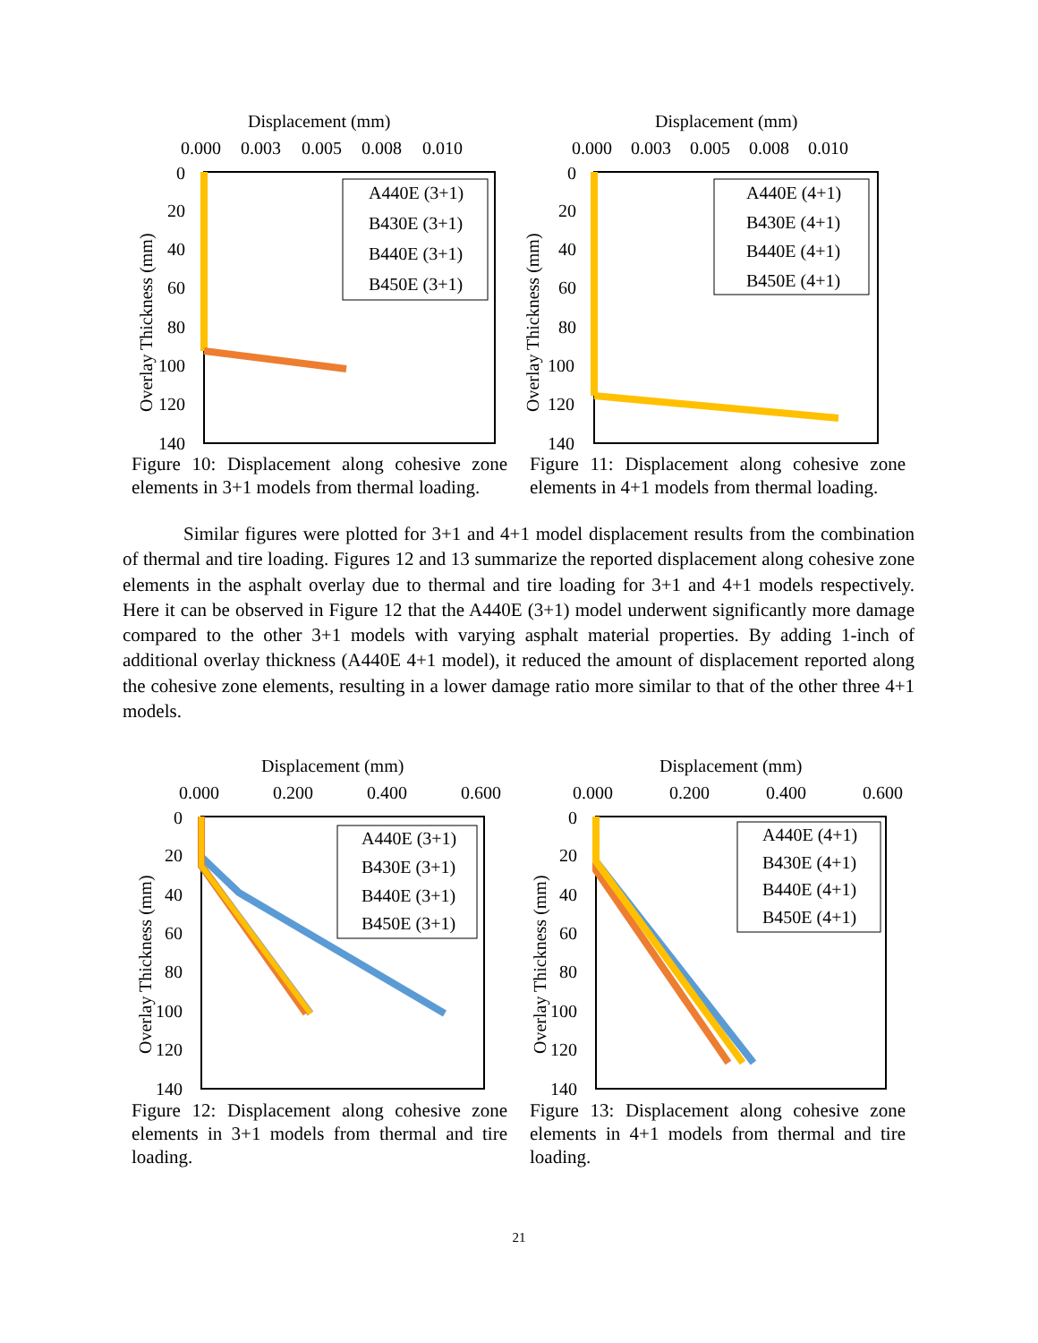Displacement (mm)
0.000
0.003
0.005
0.008
0.010
0
20
40
60
80
100
120
140
Overlay Thickness (mm)
A440E (3+1)
B430E (3+1)
B440E (3+1)
B450E (3+1)
Figure 10: Displacement along cohesive zone elements in 3+1 models from thermal loading.
Displacement (mm)
0.000
0.003
0.005
0.008
0.010
0
20
40
60
80
100
120
140
Overlay Thickness (mm)
A440E (4+1)
B430E (4+1)
B440E (4+1)
B450E (4+1)
Figure 11: Displacement along cohesive zone elements in 4+1 models from thermal loading.
Similar figures were plotted for 3+1 and 4+1 model displacement results from the combination of thermal and tire loading. Figures 12 and 13 summarize the reported displacement along cohesive zone elements in the asphalt overlay due to thermal and tire loading for 3+1 and 4+1 models respectively. Here it can be observed in Figure 12 that the A440E (3+1) model underwent significantly more damage compared to the other 3+1 models with varying asphalt material properties. By adding 1-inch of additional overlay thickness (A440E 4+1 model), it reduced the amount of displacement reported along the cohesive zone elements, resulting in a lower damage ratio more similar to that of the other three 4+1 models.
Displacement (mm)
0.000
0.200
0.400
0.600
0
20
40
60
80
100
120
140
Overlay Thickness (mm)
A440E (3+1)
B430E (3+1)
B440E (3+1)
B450E (3+1)
Figure 12: Displacement along cohesive zone elements in 3+1 models from thermal and tire loading.
Displacement (mm)
0.000
0.200
0.400
0.600
0
20
40
60
80
100
120
140
Overlay Thickness (mm)
A440E (4+1)
B430E (4+1)
B440E (4+1)
B450E (4+1)
Figure 13: Displacement along cohesive zone elements in 4+1 models from thermal and tire loading.
21